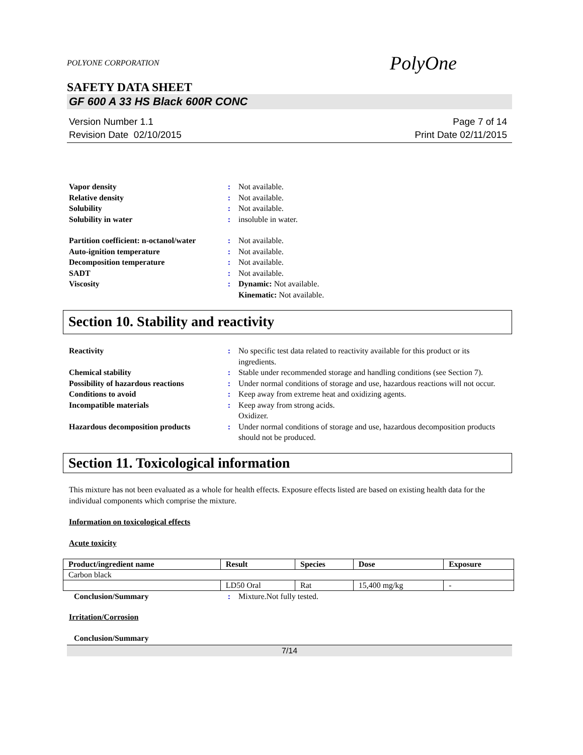POLYONE CORPORATION PolyOne
SAFETY DATA SHEET
GF 600 A 33 HS Black 600R CONC
Version Number 1.1
Revision Date 02/10/2015
Page 7 of 14
Print Date 02/11/2015
| Vapor density | : | Not available. |
| Relative density | : | Not available. |
| Solubility | : | Not available. |
| Solubility in water | : | insoluble in water. |
| Partition coefficient: n-octanol/water | : | Not available. |
| Auto-ignition temperature | : | Not available. |
| Decomposition temperature | : | Not available. |
| SADT | : | Not available. |
| Viscosity | : | Dynamic: Not available. Kinematic: Not available. |
Section 10. Stability and reactivity
| Reactivity | : | No specific test data related to reactivity available for this product or its ingredients. |
| Chemical stability | : | Stable under recommended storage and handling conditions (see Section 7). |
| Possibility of hazardous reactions | : | Under normal conditions of storage and use, hazardous reactions will not occur. |
| Conditions to avoid | : | Keep away from extreme heat and oxidizing agents. |
| Incompatible materials | : | Keep away from strong acids. Oxidizer. |
| Hazardous decomposition products | : | Under normal conditions of storage and use, hazardous decomposition products should not be produced. |
Section 11. Toxicological information
This mixture has not been evaluated as a whole for health effects. Exposure effects listed are based on existing health data for the individual components which comprise the mixture.
Information on toxicological effects
Acute toxicity
| Product/ingredient name | Result | Species | Dose | Exposure |
| --- | --- | --- | --- | --- |
| Carbon black | | | | |
| | LD50 Oral | Rat | 15,400 mg/kg | - |
| Conclusion/Summary | : | Mixture.Not fully tested. |
Irritation/Corrosion
Conclusion/Summary
7/14